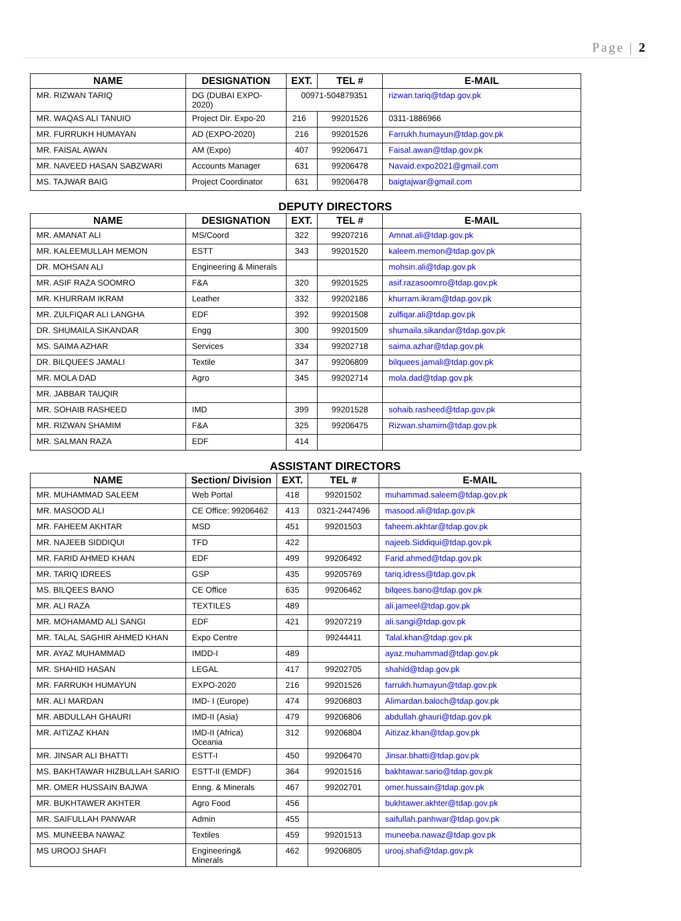Page | 2
| NAME | DESIGNATION | EXT. | TEL # | E-MAIL |
| --- | --- | --- | --- | --- |
| MR. RIZWAN TARIQ | DG (DUBAI EXPO-2020) | 00971-504879351 | | rizwan.tariq@tdap.gov.pk |
| MR. WAQAS ALI TANUIO | Project Dir. Expo-20 | 216 | 99201526 | 0311-1886966 |
| MR. FURRUKH HUMAYAN | AD (EXPO-2020) | 216 | 99201526 | Farrukh.humayun@tdap.gov.pk |
| MR. FAISAL AWAN | AM (Expo) | 407 | 99206471 | Faisal.awan@tdap.gov.pk |
| MR. NAVEED HASAN SABZWARI | Accounts Manager | 631 | 99206478 | Navaid.expo2021@gmail.com |
| MS. TAJWAR BAIG | Project Coordinator | 631 | 99206478 | baigtajwar@gmail.com |
DEPUTY DIRECTORS
| NAME | DESIGNATION | EXT. | TEL # | E-MAIL |
| --- | --- | --- | --- | --- |
| MR. AMANAT ALI | MS/Coord | 322 | 99207216 | Amnat.ali@tdap.gov.pk |
| MR. KALEEMULLAH MEMON | ESTT | 343 | 99201520 | kaleem.memon@tdap.gov.pk |
| DR. MOHSAN ALI | Engineering & Minerals | | | mohsin.ali@tdap.gov.pk |
| MR. ASIF RAZA SOOMRO | F&A | 320 | 99201525 | asif.razasoomro@tdap.gov.pk |
| MR. KHURRAM IKRAM | Leather | 332 | 99202186 | khurram.ikram@tdap.gov.pk |
| MR. ZULFIQAR ALI LANGHA | EDF | 392 | 99201508 | zulfiqar.ali@tdap.gov.pk |
| DR. SHUMAILA SIKANDAR | Engg | 300 | 99201509 | shumaila.sikandar@tdap.gov.pk |
| MS. SAIMA AZHAR | Services | 334 | 99202718 | saima.azhar@tdap.gov.pk |
| DR. BILQUEES JAMALI | Textile | 347 | 99206809 | bilquees.jamali@tdap.gov.pk |
| MR. MOLA DAD | Agro | 345 | 99202714 | mola.dad@tdap.gov.pk |
| MR. JABBAR TAUQIR | | | | |
| MR. SOHAIB RASHEED | IMD | 399 | 99201528 | sohaib.rasheed@tdap.gov.pk |
| MR. RIZWAN SHAMIM | F&A | 325 | 99206475 | Rizwan.shamim@tdap.gov.pk |
| MR. SALMAN RAZA | EDF | 414 | | |
ASSISTANT DIRECTORS
| NAME | Section/ Division | EXT. | TEL # | E-MAIL |
| --- | --- | --- | --- | --- |
| MR. MUHAMMAD SALEEM | Web Portal | 418 | 99201502 | muhammad.saleem@tdap.gov.pk |
| MR. MASOOD ALI | CE Office: 99206462 | 413 | 0321-2447496 | masood.ali@tdap.gov.pk |
| MR. FAHEEM AKHTAR | MSD | 451 | 99201503 | faheem.akhtar@tdap.gov.pk |
| MR. NAJEEB SIDDIQUI | TFD | 422 | | najeeb.Siddiqui@tdap.gov.pk |
| MR. FARID AHMED KHAN | EDF | 499 | 99206492 | Farid.ahmed@tdap.gov.pk |
| MR. TARIQ IDREES | GSP | 435 | 99205769 | tariq.idress@tdap.gov.pk |
| MS. BILQEES BANO | CE Office | 635 | 99206462 | bilqees.bano@tdap.gov.pk |
| MR. ALI RAZA | TEXTILES | 489 | | ali.jameel@tdap.gov.pk |
| MR. MOHAMAMD ALI SANGI | EDF | 421 | 99207219 | ali.sangi@tdap.gov.pk |
| MR. TALAL SAGHIR AHMED KHAN | Expo Centre | | 99244411 | Talal.khan@tdap.gov.pk |
| MR. AYAZ MUHAMMAD | IMDD-I | 489 | | ayaz.muhammad@tdap.gov.pk |
| MR. SHAHID HASAN | LEGAL | 417 | 99202705 | shahid@tdap.gov.pk |
| MR. FARRUKH HUMAYUN | EXPO-2020 | 216 | 99201526 | farrukh.humayun@tdap.gov.pk |
| MR. ALI MARDAN | IMD- I (Europe) | 474 | 99206803 | Alimardan.baloch@tdap.gov.pk |
| MR. ABDULLAH GHAURI | IMD-II (Asia) | 479 | 99206806 | abdullah.ghauri@tdap.gov.pk |
| MR. AITIZAZ KHAN | IMD-II (Africa) Oceania | 312 | 99206804 | Aitizaz.khan@tdap.gov.pk |
| MR. JINSAR ALI BHATTI | ESTT-I | 450 | 99206470 | Jinsar.bhatti@tdap.gov.pk |
| MS. BAKHTAWAR HIZBULLAH SARIO | ESTT-II (EMDF) | 364 | 99201516 | bakhtawar.sario@tdap.gov.pk |
| MR. OMER HUSSAIN BAJWA | Enng. & Minerals | 467 | 99202701 | omer.hussain@tdap.gov.pk |
| MR. BUKHTAWER AKHTER | Agro Food | 456 | | bukhtawer.akhter@tdap.gov.pk |
| MR. SAIFULLAH PANWAR | Admin | 455 | | saifullah.panhwar@tdap.gov.pk |
| MS. MUNEEBA NAWAZ | Textiles | 459 | 99201513 | muneeba.nawaz@tdap.gov.pk |
| MS UROOJ SHAFI | Engineering& Minerals | 462 | 99206805 | urooj.shafi@tdap.gov.pk |